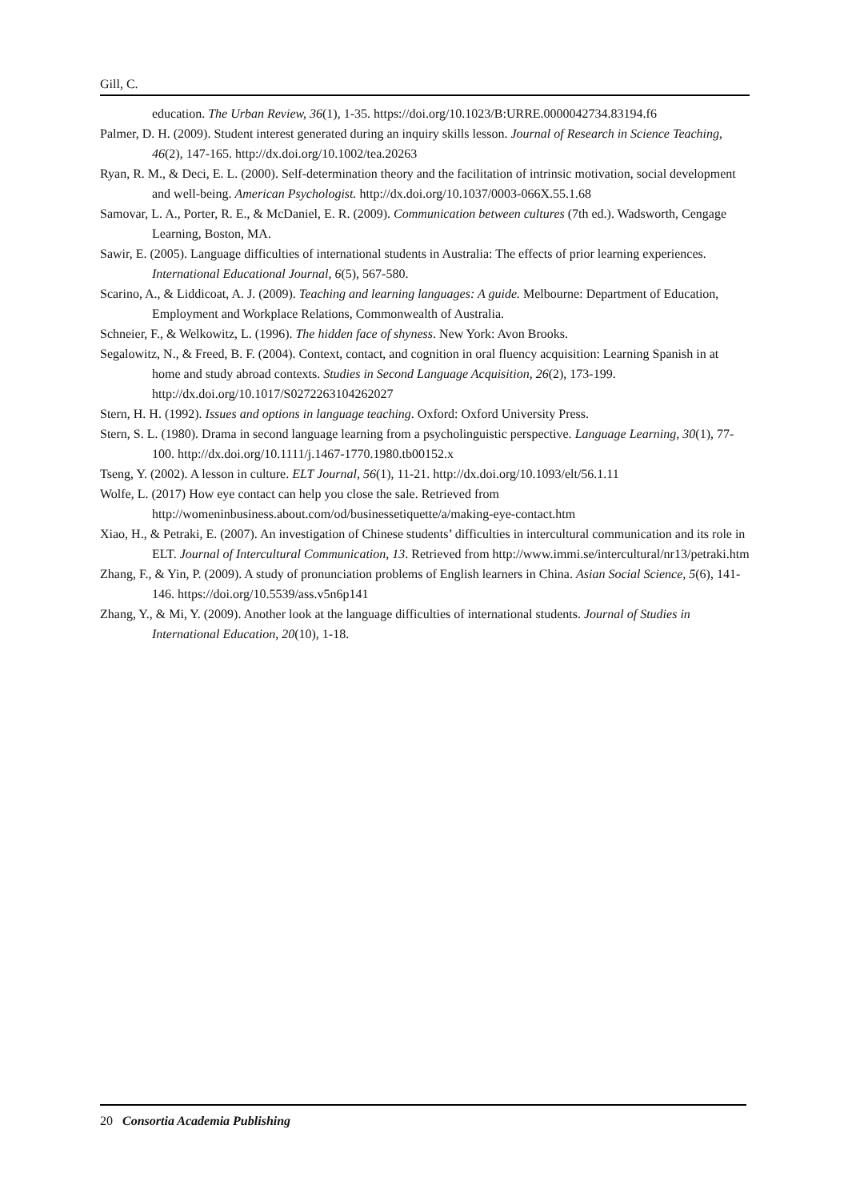Gill, C.
education. The Urban Review, 36(1), 1-35. https://doi.org/10.1023/B:URRE.0000042734.83194.f6
Palmer, D. H. (2009). Student interest generated during an inquiry skills lesson. Journal of Research in Science Teaching, 46(2), 147-165. http://dx.doi.org/10.1002/tea.20263
Ryan, R. M., & Deci, E. L. (2000). Self-determination theory and the facilitation of intrinsic motivation, social development and well-being. American Psychologist. http://dx.doi.org/10.1037/0003-066X.55.1.68
Samovar, L. A., Porter, R. E., & McDaniel, E. R. (2009). Communication between cultures (7th ed.). Wadsworth, Cengage Learning, Boston, MA.
Sawir, E. (2005). Language difficulties of international students in Australia: The effects of prior learning experiences. International Educational Journal, 6(5), 567-580.
Scarino, A., & Liddicoat, A. J. (2009). Teaching and learning languages: A guide. Melbourne: Department of Education, Employment and Workplace Relations, Commonwealth of Australia.
Schneier, F., & Welkowitz, L. (1996). The hidden face of shyness. New York: Avon Brooks.
Segalowitz, N., & Freed, B. F. (2004). Context, contact, and cognition in oral fluency acquisition: Learning Spanish in at home and study abroad contexts. Studies in Second Language Acquisition, 26(2), 173-199. http://dx.doi.org/10.1017/S0272263104262027
Stern, H. H. (1992). Issues and options in language teaching. Oxford: Oxford University Press.
Stern, S. L. (1980). Drama in second language learning from a psycholinguistic perspective. Language Learning, 30(1), 77-100. http://dx.doi.org/10.1111/j.1467-1770.1980.tb00152.x
Tseng, Y. (2002). A lesson in culture. ELT Journal, 56(1), 11-21. http://dx.doi.org/10.1093/elt/56.1.11
Wolfe, L. (2017) How eye contact can help you close the sale. Retrieved from http://womeninbusiness.about.com/od/businessetiquette/a/making-eye-contact.htm
Xiao, H., & Petraki, E. (2007). An investigation of Chinese students’ difficulties in intercultural communication and its role in ELT. Journal of Intercultural Communication, 13. Retrieved from http://www.immi.se/intercultural/nr13/petraki.htm
Zhang, F., & Yin, P. (2009). A study of pronunciation problems of English learners in China. Asian Social Science, 5(6), 141-146. https://doi.org/10.5539/ass.v5n6p141
Zhang, Y., & Mi, Y. (2009). Another look at the language difficulties of international students. Journal of Studies in International Education, 20(10), 1-18.
20 Consortia Academia Publishing